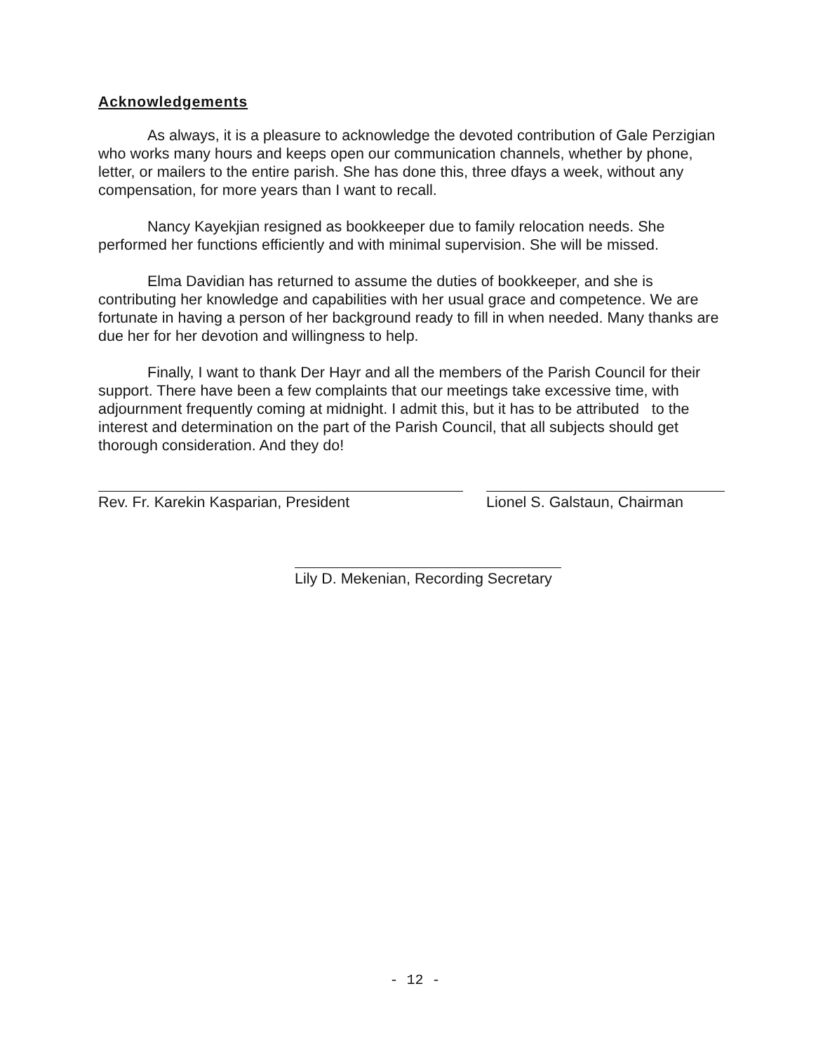Acknowledgements
As always, it is a pleasure to acknowledge the devoted contribution of Gale Perzigian who works many hours and keeps open our communication channels, whether by phone, letter, or mailers to the entire parish. She has done this, three dfays a week, without any compensation, for more years than I want to recall.
Nancy Kayekjian resigned as bookkeeper due to family relocation needs. She performed her functions efficiently and with minimal supervision. She will be missed.
Elma Davidian has returned to assume the duties of bookkeeper, and she is contributing her knowledge and capabilities with her usual grace and competence. We are fortunate in having a person of her background ready to fill in when needed. Many thanks are due her for her devotion and willingness to help.
Finally, I want to thank Der Hayr and all the members of the Parish Council for their support. There have been a few complaints that our meetings take excessive time, with adjournment frequently coming at midnight. I admit this, but it has to be attributed to the interest and determination on the part of the Parish Council, that all subjects should get thorough consideration. And they do!
Rev. Fr. Karekin Kasparian, President Lionel S. Galstaun, Chairman
Lily D. Mekenian, Recording Secretary
- 12 -